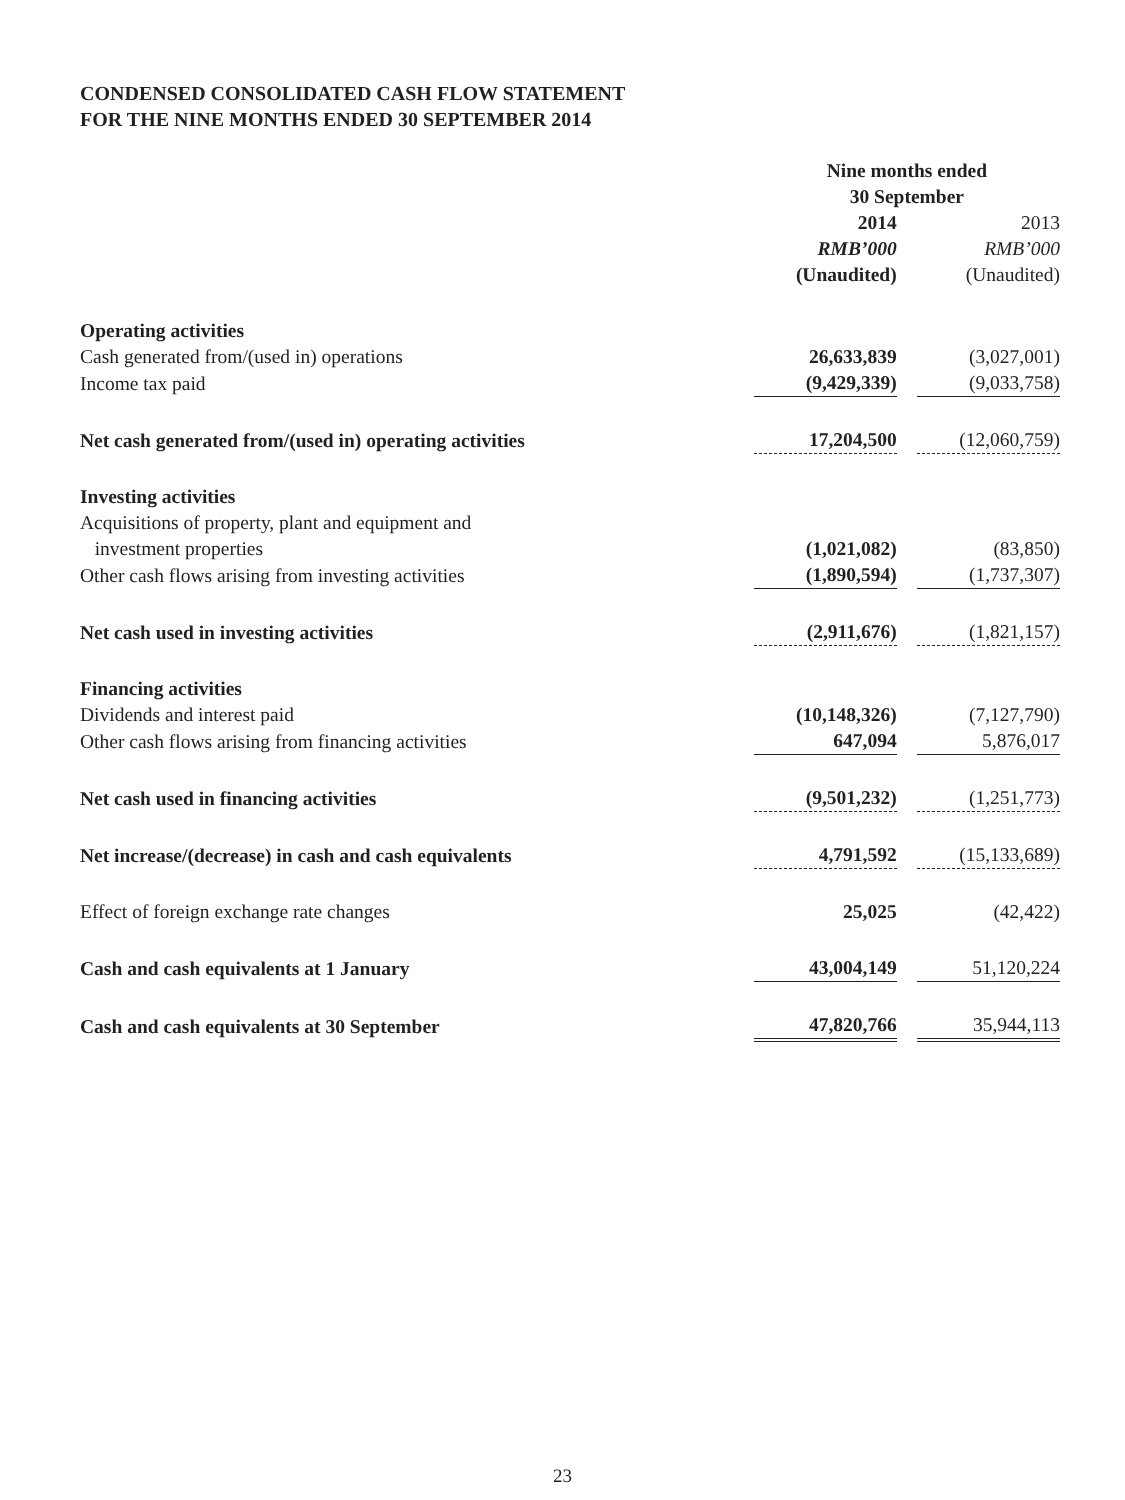CONDENSED CONSOLIDATED CASH FLOW STATEMENT
FOR THE NINE MONTHS ENDED 30 SEPTEMBER 2014
| | Nine months ended 30 September | | |
| | 2014 | | 2013 |
| | RMB’000 | | RMB’000 |
| | (Unaudited) | | (Unaudited) |
| Operating activities | | | |
| Cash generated from/(used in) operations | 26,633,839 | | (3,027,001) |
| Income tax paid | (9,429,339) | | (9,033,758) |
| Net cash generated from/(used in) operating activities | 17,204,500 | | (12,060,759) |
| Investing activities | | | |
| Acquisitions of property, plant and equipment and investment properties | (1,021,082) | | (83,850) |
| Other cash flows arising from investing activities | (1,890,594) | | (1,737,307) |
| Net cash used in investing activities | (2,911,676) | | (1,821,157) |
| Financing activities | | | |
| Dividends and interest paid | (10,148,326) | | (7,127,790) |
| Other cash flows arising from financing activities | 647,094 | | 5,876,017 |
| Net cash used in financing activities | (9,501,232) | | (1,251,773) |
| Net increase/(decrease) in cash and cash equivalents | 4,791,592 | | (15,133,689) |
| Effect of foreign exchange rate changes | 25,025 | | (42,422) |
| Cash and cash equivalents at 1 January | 43,004,149 | | 51,120,224 |
| Cash and cash equivalents at 30 September | 47,820,766 | | 35,944,113 |
23